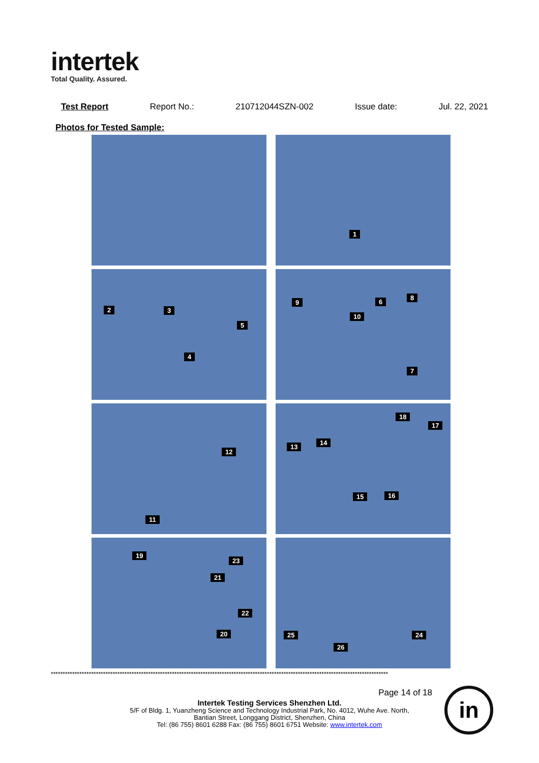intertek
Total Quality. Assured.
Test Report Report No.: 210712044SZN-002 Issue date: Jul. 22, 2021
Photos for Tested Sample:
1
2 3
4
5
6
7
8
9
10
11
12
13
14
15 16
17
18
19
20
21
22
23
24 25
26
**********************************************************************************************************************************************
Page 14 of 18
Intertek Testing Services Shenzhen Ltd.
5/F of Bldg. 1, Yuanzheng Science and Technology Industrial Park, No. 4012, Wuhe Ave. North,
Bantian Street, Longgang District, Shenzhen, China
Tel: (86 755) 8601 6288 Fax: (86 755) 8601 6751 Website: www.intertek.com
in